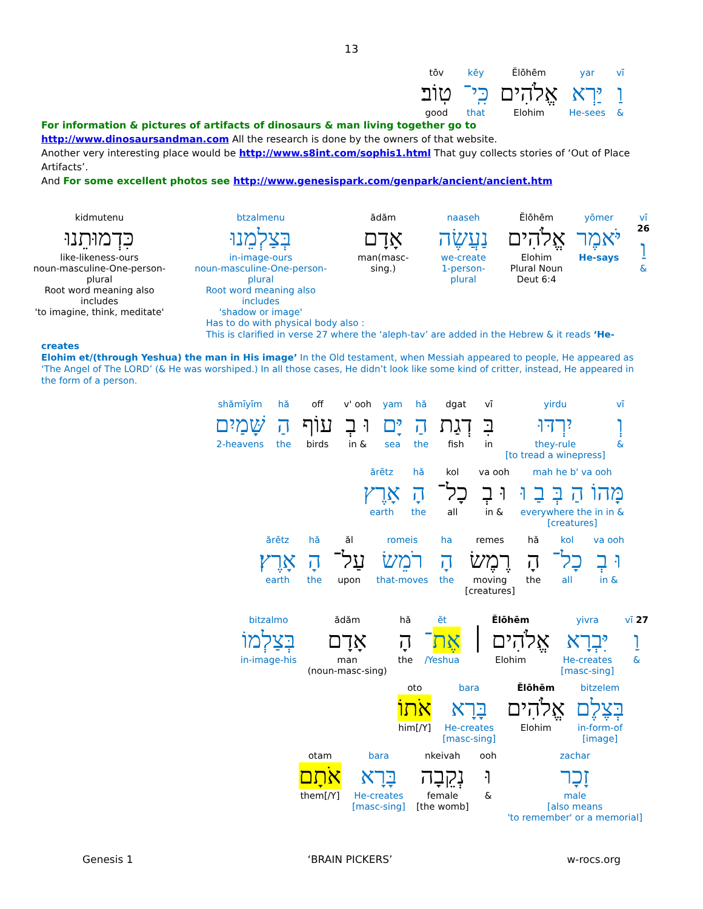13
tōv
טֽוֹב׃
good
kēy
כִּֽי־
that
Ĕlōhēm
אֱלֹהִים
Elohim
yar
יַּרְא
He-sees
vī
וַ
&
For information & pictures of artifacts of dinosaurs & man living together go to http://www.dinosaursandman.com All the research is done by the owners of that website.
Another very interesting place would be http://www.s8int.com/sophis1.html That guy collects stories of ‘Out of Place Artifacts’.
And For some excellent photos see http://www.genesispark.com/genpark/ancient/ancient.htm
kidmutenu
כִּדְמוּתֵנוּ
like-likeness-ours
noun-masculine-One-person-plural
Root word meaning also includes
'to imagine, think, meditate'
btzalmenu
בְּצַלְמֵנוּ
in-image-ours
noun-masculine-One-person-plural
Root word meaning also includes
'shadow or image'
ădăm
אָדָם
man(masc-sing.)
naaseh
נַעֲשֶׂה
we-create
1-person-plural
Ĕlōhēm
אֱלֹהִים
Elohim
Plural Noun
Deut 6:4
yōmer
יֹּאמֶר
He-says
vī 26
וַ
&
Has to do with physical body also :
This is clarified in verse 27 where the ‘aleph-tav’ are added in the Hebrew & it reads ‘He-creates
Elohim et/(through Yeshua) the man in His image’ In the Old testament, when Messiah appeared to people, He appeared as ‘The Angel of The LORD’ (& He was worshiped.) In all those cases, He didn’t look like some kind of critter, instead, He appeared in the form of a person.
shămīyīm
שָּׁמַיִם
2-heavens
hă
הַ
the
off
עוֹף
birds
v' ooh
וּ בְ
in &
yam
יָּם
sea
hă
הַ
the
dgat
דְגַת
fish
vī
בִּ
in
yirdu
יִרְדּוּ
they-rule
[to tread a winepress]
vī
וְ
&
ărĕtz
אָרֶץ
earth
hă
הָ
the
kol
כָל־
all
va ooh
וּ בְ
in &
mah he b' va ooh
מָּהוֹ הַ בְּ בַ וּ
everywhere the in in &
[creatures]
ărĕtz
אָרֶץ׃
earth
hă
הָ
the
ăl
עַל־
upon
romeis
רֹמֵשׂ
that-moves
ha
הָ
the
remes
רֶמֶשׂ
moving
[creatures]
hă
הָ
the
kol
כָל־
all
va ooh
וּ בְ
in &
bitzalmo
בְּצַלְמוֹ
in-image-his
ădăm
אָדָם
man
(noun-masc-sing)
hă
הָ
the
ĕt
אֶת־
/Yeshua
Ĕlōhēm
אֱלֹהִים ׀
Elohim
yivra
יִּבְרָא
He-creates
[masc-sing]
vī 27
וַ
&
oto
אֹתוֹ
him[/Y]
bara
בָּרָא
He-creates
[masc-sing]
Ĕlōhēm
אֱלֹהִים
Elohim
bitzelem
בְּצֶלֶם
in-form-of
[image]
otam
אֹתָם׃
them[/Y]
bara
בָּרָא
He-creates
[masc-sing]
nkeivah
נְקֵבָה
female
[the womb]
ooh
וּ
&
zachar
זָכָר
male
[also means
'to remember' or a memorial]
Genesis 1 ‘BRAIN PICKERS’ w-rocs.org